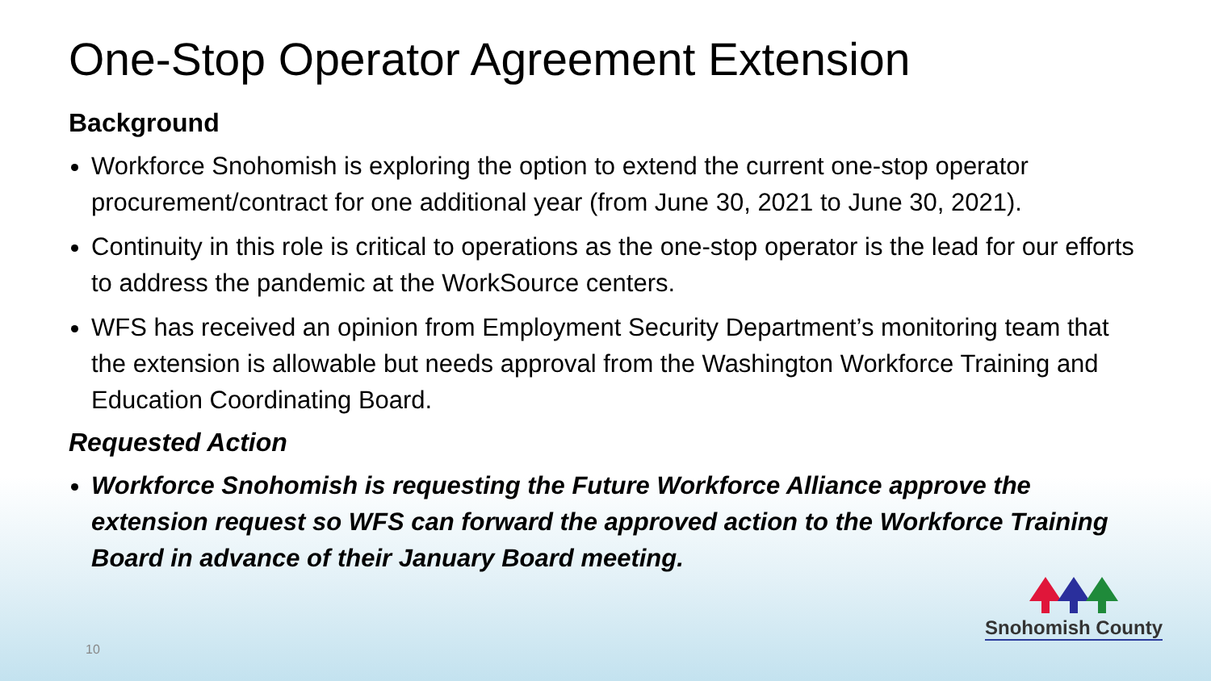One-Stop Operator Agreement Extension
Background
Workforce Snohomish is exploring the option to extend the current one-stop operator procurement/contract for one additional year (from June 30, 2021 to June 30, 2021).
Continuity in this role is critical to operations as the one-stop operator is the lead for our efforts to address the pandemic at the WorkSource centers.
WFS has received an opinion from Employment Security Department’s monitoring team that the extension is allowable but needs approval from the Washington Workforce Training and Education Coordinating Board.
Requested Action
Workforce Snohomish is requesting the Future Workforce Alliance approve the extension request so WFS can forward the approved action to the Workforce Training Board in advance of their January Board meeting.
10
Snohomish County